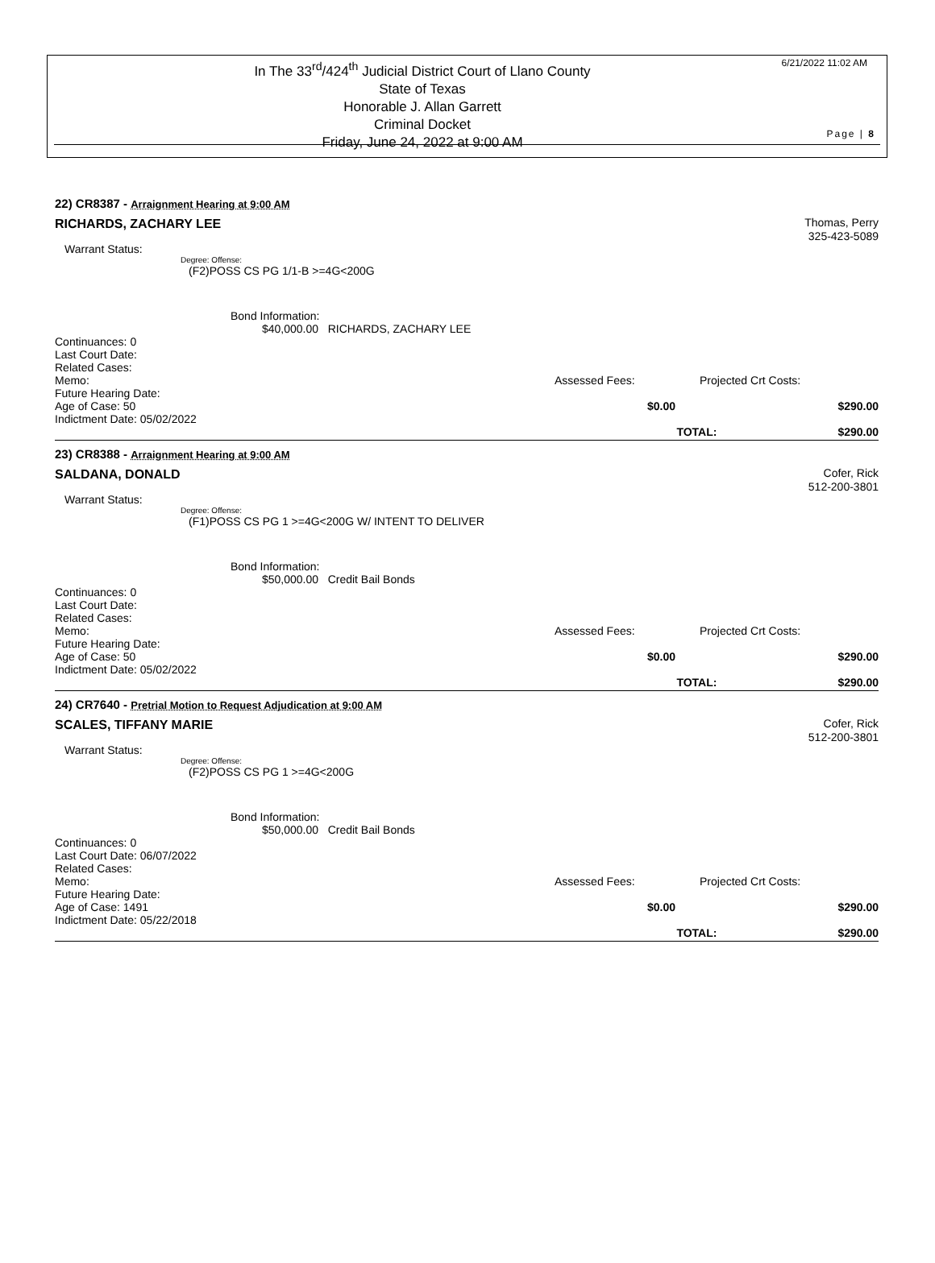In The 33<sup>rd</sup>/424<sup>th</sup> Judicial District Court of Llano County
State of Texas
Honorable J. Allan Garrett
Criminal Docket
Friday, June 24, 2022 at 9:00 AM
6/21/2022 11:02 AM
Page | 8
Thomas, Perry
325-423-5089
22) CR8387 - Arraignment Hearing at 9:00 AM
RICHARDS, ZACHARY LEE
Warrant Status:
Degree: Offense:
(F2)POSS CS PG 1/1-B >=4G<200G
Bond Information:
$40,000.00 RICHARDS, ZACHARY LEE
Continuances: 0
Last Court Date:
Related Cases:
Memo: Assessed Fees: Projected Crt Costs:
Future Hearing Date:
Age of Case: 50 $0.00 $290.00
Indictment Date: 05/02/2022
TOTAL: $290.00
Cofer, Rick
512-200-3801
23) CR8388 - Arraignment Hearing at 9:00 AM
SALDANA, DONALD
Warrant Status:
Degree: Offense:
(F1)POSS CS PG 1 >=4G<200G W/ INTENT TO DELIVER
Bond Information:
$50,000.00 Credit Bail Bonds
Continuances: 0
Last Court Date:
Related Cases:
Memo: Assessed Fees: Projected Crt Costs:
Future Hearing Date:
Age of Case: 50 $0.00 $290.00
Indictment Date: 05/02/2022
TOTAL: $290.00
Cofer, Rick
512-200-3801
24) CR7640 - Pretrial Motion to Request Adjudication at 9:00 AM
SCALES, TIFFANY MARIE
Warrant Status:
Degree: Offense:
(F2)POSS CS PG 1 >=4G<200G
Bond Information:
$50,000.00 Credit Bail Bonds
Continuances: 0
Last Court Date: 06/07/2022
Related Cases:
Memo: Assessed Fees: Projected Crt Costs:
Future Hearing Date:
Age of Case: 1491 $0.00 $290.00
Indictment Date: 05/22/2018
TOTAL: $290.00